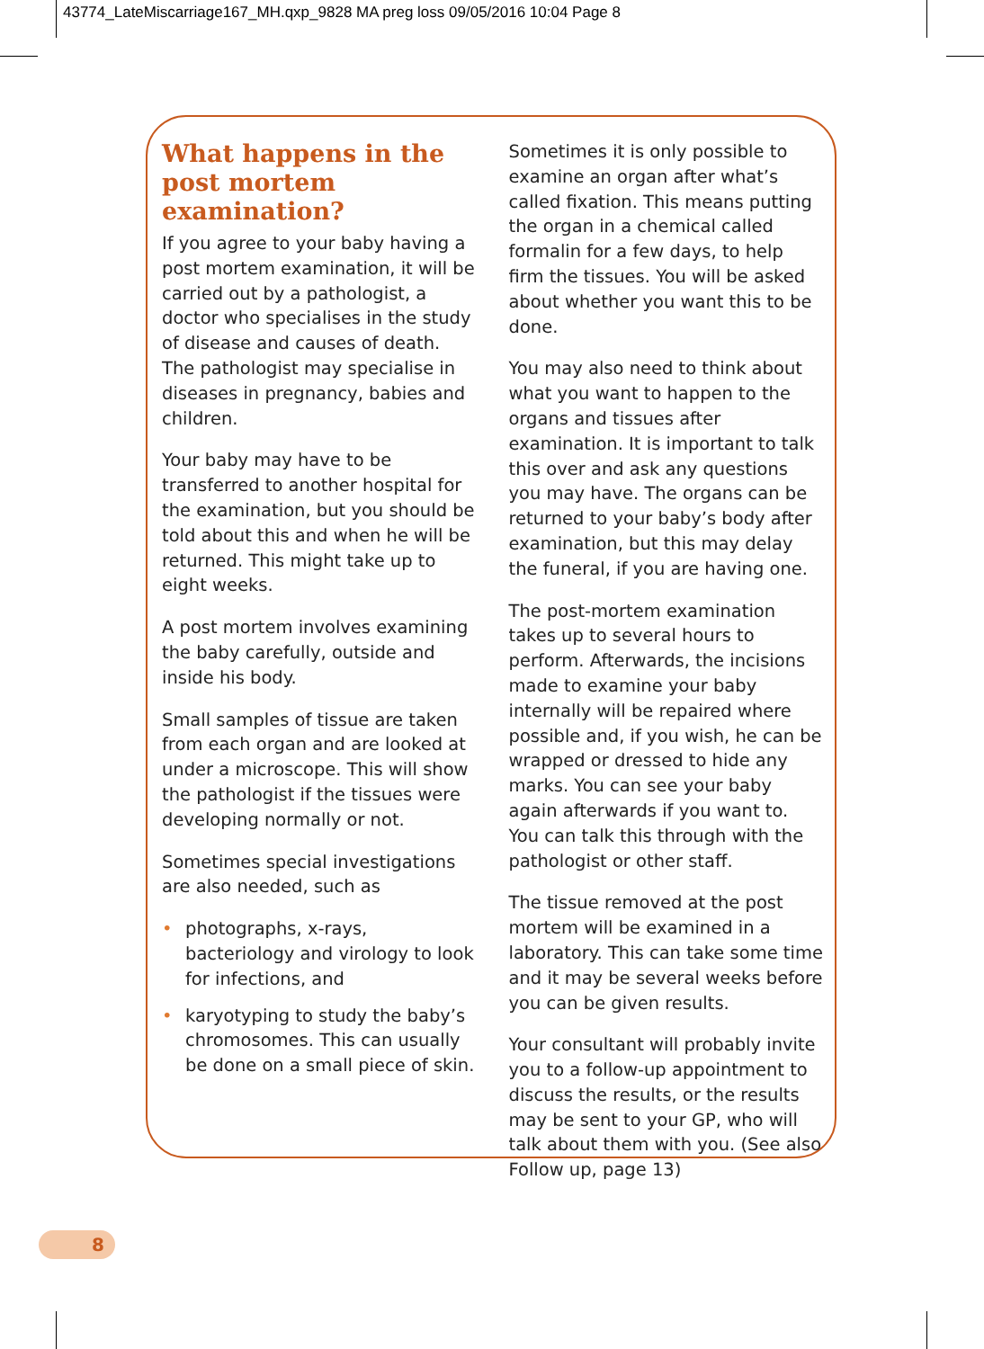43774_LateMiscarriage167_MH.qxp_9828 MA preg loss 09/05/2016 10:04 Page 8
What happens in the post mortem examination?
If you agree to your baby having a post mortem examination, it will be carried out by a pathologist, a doctor who specialises in the study of disease and causes of death. The pathologist may specialise in diseases in pregnancy, babies and children.
Your baby may have to be transferred to another hospital for the examination, but you should be told about this and when he will be returned. This might take up to eight weeks.
A post mortem involves examining the baby carefully, outside and inside his body.
Small samples of tissue are taken from each organ and are looked at under a microscope. This will show the pathologist if the tissues were developing normally or not.
Sometimes special investigations are also needed, such as
• photographs, x-rays, bacteriology and virology to look for infections, and
• karyotyping to study the baby’s chromosomes. This can usually be done on a small piece of skin.
Sometimes it is only possible to examine an organ after what’s called fixation. This means putting the organ in a chemical called formalin for a few days, to help firm the tissues. You will be asked about whether you want this to be done.
You may also need to think about what you want to happen to the organs and tissues after examination. It is important to talk this over and ask any questions you may have. The organs can be returned to your baby’s body after examination, but this may delay the funeral, if you are having one.
The post-mortem examination takes up to several hours to perform. Afterwards, the incisions made to examine your baby internally will be repaired where possible and, if you wish, he can be wrapped or dressed to hide any marks. You can see your baby again afterwards if you want to. You can talk this through with the pathologist or other staff.
The tissue removed at the post mortem will be examined in a laboratory. This can take some time and it may be several weeks before you can be given results.
Your consultant will probably invite you to a follow-up appointment to discuss the results, or the results may be sent to your GP, who will talk about them with you. (See also Follow up, page 13)
8